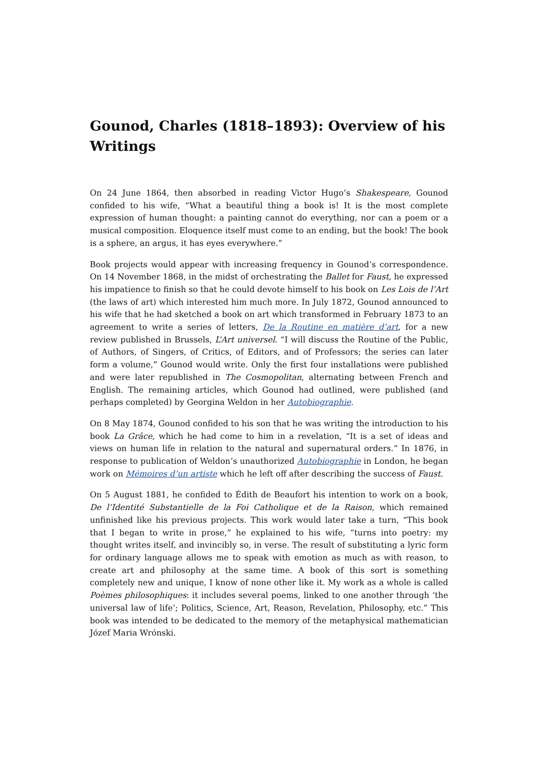Gounod, Charles (1818–1893): Overview of his Writings
On 24 June 1864, then absorbed in reading Victor Hugo’s Shakespeare, Gounod confided to his wife, “What a beautiful thing a book is! It is the most complete expression of human thought: a painting cannot do everything, nor can a poem or a musical composition. Eloquence itself must come to an ending, but the book! The book is a sphere, an argus, it has eyes everywhere.”
Book projects would appear with increasing frequency in Gounod’s correspondence. On 14 November 1868, in the midst of orchestrating the Ballet for Faust, he expressed his impatience to finish so that he could devote himself to his book on Les Lois de l’Art (the laws of art) which interested him much more. In July 1872, Gounod announced to his wife that he had sketched a book on art which transformed in February 1873 to an agreement to write a series of letters, De la Routine en matière d’art, for a new review published in Brussels, L’Art universel. “I will discuss the Routine of the Public, of Authors, of Singers, of Critics, of Editors, and of Professors; the series can later form a volume,” Gounod would write. Only the first four installations were published and were later republished in The Cosmopolitan, alternating between French and English. The remaining articles, which Gounod had outlined, were published (and perhaps completed) by Georgina Weldon in her Autobiographie.
On 8 May 1874, Gounod confided to his son that he was writing the introduction to his book La Grâce, which he had come to him in a revelation, “It is a set of ideas and views on human life in relation to the natural and supernatural orders.” In 1876, in response to publication of Weldon’s unauthorized Autobiographie in London, he began work on Mémoires d’un artiste which he left off after describing the success of Faust.
On 5 August 1881, he confided to Édith de Beaufort his intention to work on a book, De l’Identité Substantielle de la Foi Catholique et de la Raison, which remained unfinished like his previous projects. This work would later take a turn, “This book that I began to write in prose,” he explained to his wife, “turns into poetry: my thought writes itself, and invincibly so, in verse. The result of substituting a lyric form for ordinary language allows me to speak with emotion as much as with reason, to create art and philosophy at the same time. A book of this sort is something completely new and unique, I know of none other like it. My work as a whole is called Poèmes philosophiques: it includes several poems, linked to one another through ‘the universal law of life’; Politics, Science, Art, Reason, Revelation, Philosophy, etc.” This book was intended to be dedicated to the memory of the metaphysical mathematician Józef Maria Wrónski.